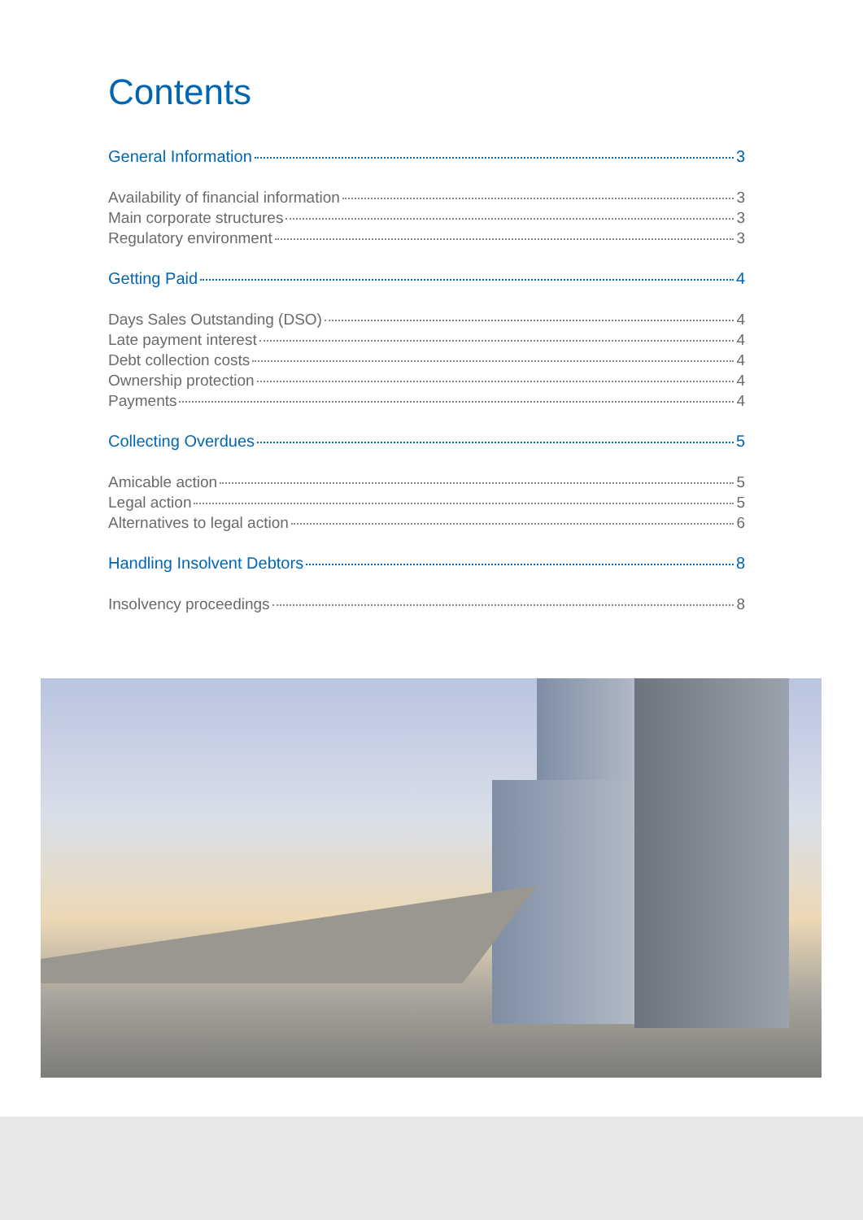Contents
General Information 3
Availability of financial information 3
Main corporate structures 3
Regulatory environment 3
Getting Paid 4
Days Sales Outstanding (DSO) 4
Late payment interest 4
Debt collection costs 4
Ownership protection 4
Payments 4
Collecting Overdues 5
Amicable action 5
Legal action 5
Alternatives to legal action 6
Handling Insolvent Debtors 8
Insolvency proceedings 8